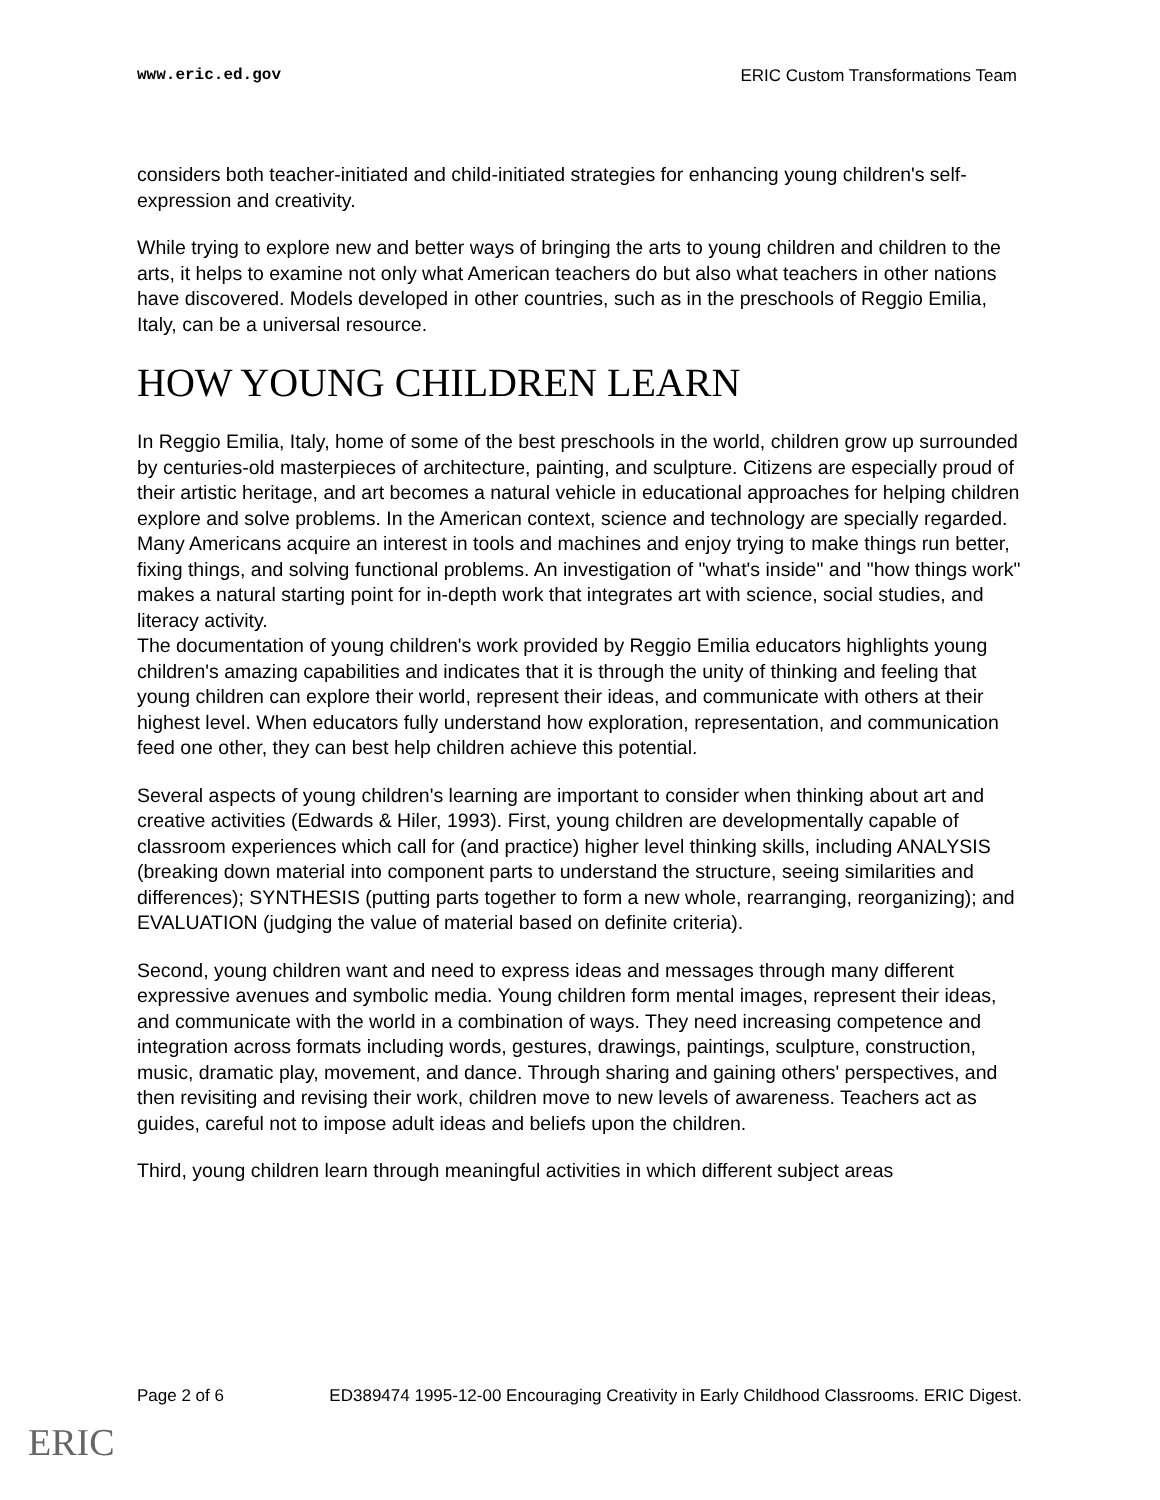www.eric.ed.gov ERIC Custom Transformations Team
considers both teacher-initiated and child-initiated strategies for enhancing young children's self-expression and creativity.
While trying to explore new and better ways of bringing the arts to young children and children to the arts, it helps to examine not only what American teachers do but also what teachers in other nations have discovered. Models developed in other countries, such as in the preschools of Reggio Emilia, Italy, can be a universal resource.
HOW YOUNG CHILDREN LEARN
In Reggio Emilia, Italy, home of some of the best preschools in the world, children grow up surrounded by centuries-old masterpieces of architecture, painting, and sculpture. Citizens are especially proud of their artistic heritage, and art becomes a natural vehicle in educational approaches for helping children explore and solve problems. In the American context, science and technology are specially regarded. Many Americans acquire an interest in tools and machines and enjoy trying to make things run better, fixing things, and solving functional problems. An investigation of "what's inside" and "how things work" makes a natural starting point for in-depth work that integrates art with science, social studies, and literacy activity.
The documentation of young children's work provided by Reggio Emilia educators highlights young children's amazing capabilities and indicates that it is through the unity of thinking and feeling that young children can explore their world, represent their ideas, and communicate with others at their highest level. When educators fully understand how exploration, representation, and communication feed one other, they can best help children achieve this potential.
Several aspects of young children's learning are important to consider when thinking about art and creative activities (Edwards & Hiler, 1993). First, young children are developmentally capable of classroom experiences which call for (and practice) higher level thinking skills, including ANALYSIS (breaking down material into component parts to understand the structure, seeing similarities and differences); SYNTHESIS (putting parts together to form a new whole, rearranging, reorganizing); and EVALUATION (judging the value of material based on definite criteria).
Second, young children want and need to express ideas and messages through many different expressive avenues and symbolic media. Young children form mental images, represent their ideas, and communicate with the world in a combination of ways. They need increasing competence and integration across formats including words, gestures, drawings, paintings, sculpture, construction, music, dramatic play, movement, and dance. Through sharing and gaining others' perspectives, and then revisiting and revising their work, children move to new levels of awareness. Teachers act as guides, careful not to impose adult ideas and beliefs upon the children.
Third, young children learn through meaningful activities in which different subject areas
Page 2 of 6 ED389474 1995-12-00 Encouraging Creativity in Early Childhood Classrooms. ERIC Digest.
ERIC